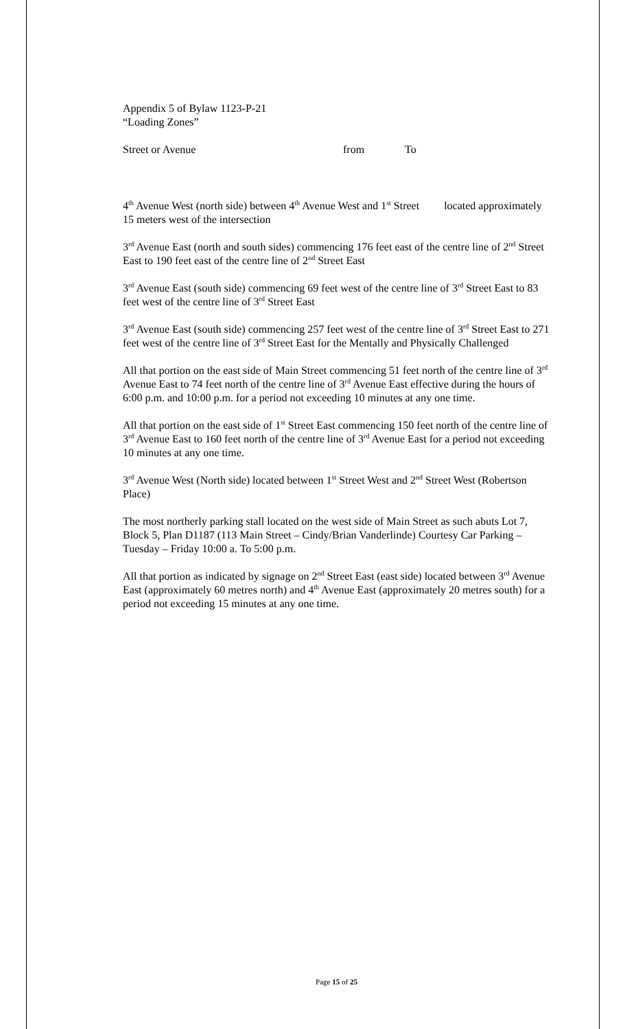Appendix 5 of Bylaw 1123-P-21
“Loading Zones”
Street or Avenue from To
4<sup>th</sup> Avenue West (north side) between 4<sup>th</sup> Avenue West and 1<sup>st</sup> Street located approximately 15 meters west of the intersection
3<sup>rd</sup> Avenue East (north and south sides) commencing 176 feet east of the centre line of 2<sup>nd</sup> Street East to 190 feet east of the centre line of 2<sup>nd</sup> Street East
3<sup>rd</sup> Avenue East (south side) commencing 69 feet west of the centre line of 3<sup>rd</sup> Street East to 83 feet west of the centre line of 3<sup>rd</sup> Street East
3<sup>rd</sup> Avenue East (south side) commencing 257 feet west of the centre line of 3<sup>rd</sup> Street East to 271 feet west of the centre line of 3<sup>rd</sup> Street East for the Mentally and Physically Challenged
All that portion on the east side of Main Street commencing 51 feet north of the centre line of 3<sup>rd</sup> Avenue East to 74 feet north of the centre line of 3<sup>rd</sup> Avenue East effective during the hours of 6:00 p.m. and 10:00 p.m. for a period not exceeding 10 minutes at any one time.
All that portion on the east side of 1<sup>st</sup> Street East commencing 150 feet north of the centre line of 3<sup>rd</sup> Avenue East to 160 feet north of the centre line of 3<sup>rd</sup> Avenue East for a period not exceeding 10 minutes at any one time.
3<sup>rd</sup> Avenue West (North side) located between 1<sup>st</sup> Street West and 2<sup>nd</sup> Street West (Robertson Place)
The most northerly parking stall located on the west side of Main Street as such abuts Lot 7, Block 5, Plan D1187 (113 Main Street – Cindy/Brian Vanderlinde) Courtesy Car Parking – Tuesday – Friday 10:00 a. To 5:00 p.m.
All that portion as indicated by signage on 2<sup>nd</sup> Street East (east side) located between 3<sup>rd</sup> Avenue East (approximately 60 metres north) and 4<sup>th</sup> Avenue East (approximately 20 metres south) for a period not exceeding 15 minutes at any one time.
Page 15 of 25